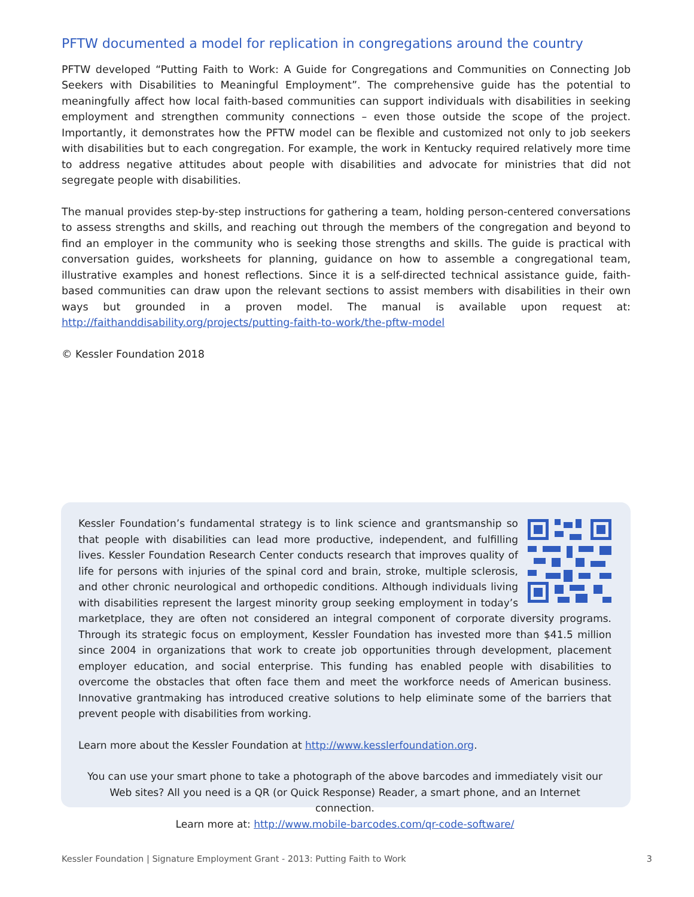PFTW documented a model for replication in congregations around the country
PFTW developed “Putting Faith to Work: A Guide for Congregations and Communities on Connecting Job Seekers with Disabilities to Meaningful Employment”. The comprehensive guide has the potential to meaningfully affect how local faith-based communities can support individuals with disabilities in seeking employment and strengthen community connections – even those outside the scope of the project. Importantly, it demonstrates how the PFTW model can be flexible and customized not only to job seekers with disabilities but to each congregation. For example, the work in Kentucky required relatively more time to address negative attitudes about people with disabilities and advocate for ministries that did not segregate people with disabilities.
The manual provides step-by-step instructions for gathering a team, holding person-centered conversations to assess strengths and skills, and reaching out through the members of the congregation and beyond to find an employer in the community who is seeking those strengths and skills. The guide is practical with conversation guides, worksheets for planning, guidance on how to assemble a congregational team, illustrative examples and honest reflections. Since it is a self-directed technical assistance guide, faith-based communities can draw upon the relevant sections to assist members with disabilities in their own ways but grounded in a proven model. The manual is available upon request at: http://faithanddisability.org/projects/putting-faith-to-work/the-pftw-model
© Kessler Foundation 2018
Kessler Foundation’s fundamental strategy is to link science and grantsmanship so that people with disabilities can lead more productive, independent, and fulfilling lives. Kessler Foundation Research Center conducts research that improves quality of life for persons with injuries of the spinal cord and brain, stroke, multiple sclerosis, and other chronic neurological and orthopedic conditions. Although individuals living with disabilities represent the largest minority group seeking employment in today’s marketplace, they are often not considered an integral component of corporate diversity programs. Through its strategic focus on employment, Kessler Foundation has invested more than $41.5 million since 2004 in organizations that work to create job opportunities through development, placement employer education, and social enterprise. This funding has enabled people with disabilities to overcome the obstacles that often face them and meet the workforce needs of American business. Innovative grantmaking has introduced creative solutions to help eliminate some of the barriers that prevent people with disabilities from working.
Learn more about the Kessler Foundation at http://www.kesslerfoundation.org.
You can use your smart phone to take a photograph of the above barcodes and immediately visit our Web sites? All you need is a QR (or Quick Response) Reader, a smart phone, and an Internet connection.
Learn more at: http://www.mobile-barcodes.com/qr-code-software/
Kessler Foundation | Signature Employment Grant - 2013: Putting Faith to Work 3